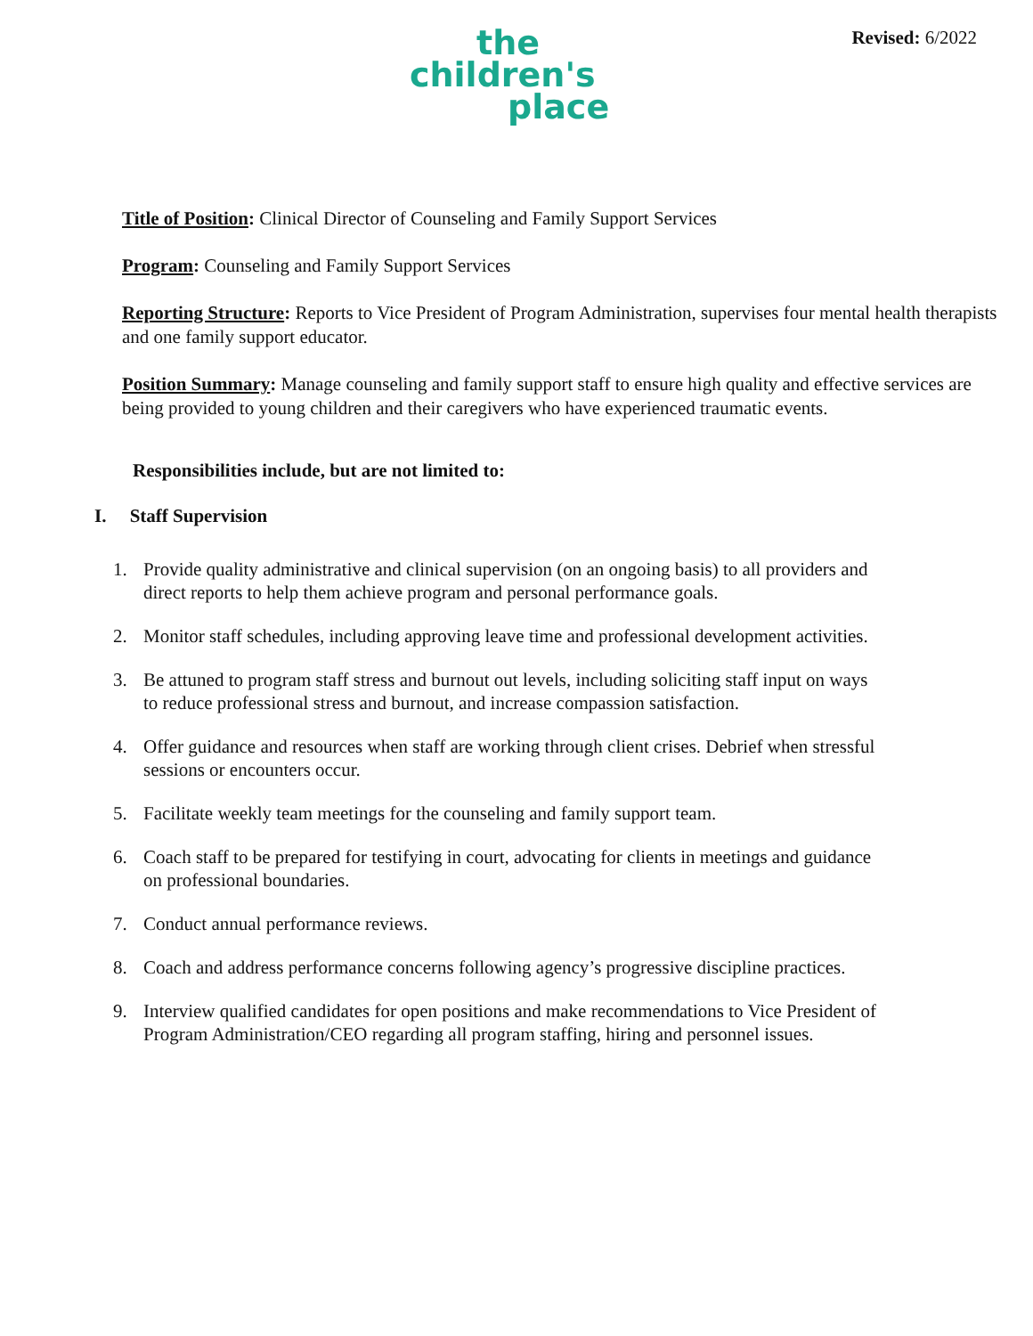the
children's
place
Revised: 6/2022
Title of Position: Clinical Director of Counseling and Family Support Services
Program: Counseling and Family Support Services
Reporting Structure: Reports to Vice President of Program Administration, supervises four mental health therapists and one family support educator.
Position Summary: Manage counseling and family support staff to ensure high quality and effective services are being provided to young children and their caregivers who have experienced traumatic events.
Responsibilities include, but are not limited to:
I. Staff Supervision
1. Provide quality administrative and clinical supervision (on an ongoing basis) to all providers and direct reports to help them achieve program and personal performance goals.
2. Monitor staff schedules, including approving leave time and professional development activities.
3. Be attuned to program staff stress and burnout out levels, including soliciting staff input on ways to reduce professional stress and burnout, and increase compassion satisfaction.
4. Offer guidance and resources when staff are working through client crises. Debrief when stressful sessions or encounters occur.
5. Facilitate weekly team meetings for the counseling and family support team.
6. Coach staff to be prepared for testifying in court, advocating for clients in meetings and guidance on professional boundaries.
7. Conduct annual performance reviews.
8. Coach and address performance concerns following agency’s progressive discipline practices.
9. Interview qualified candidates for open positions and make recommendations to Vice President of Program Administration/CEO regarding all program staffing, hiring and personnel issues.